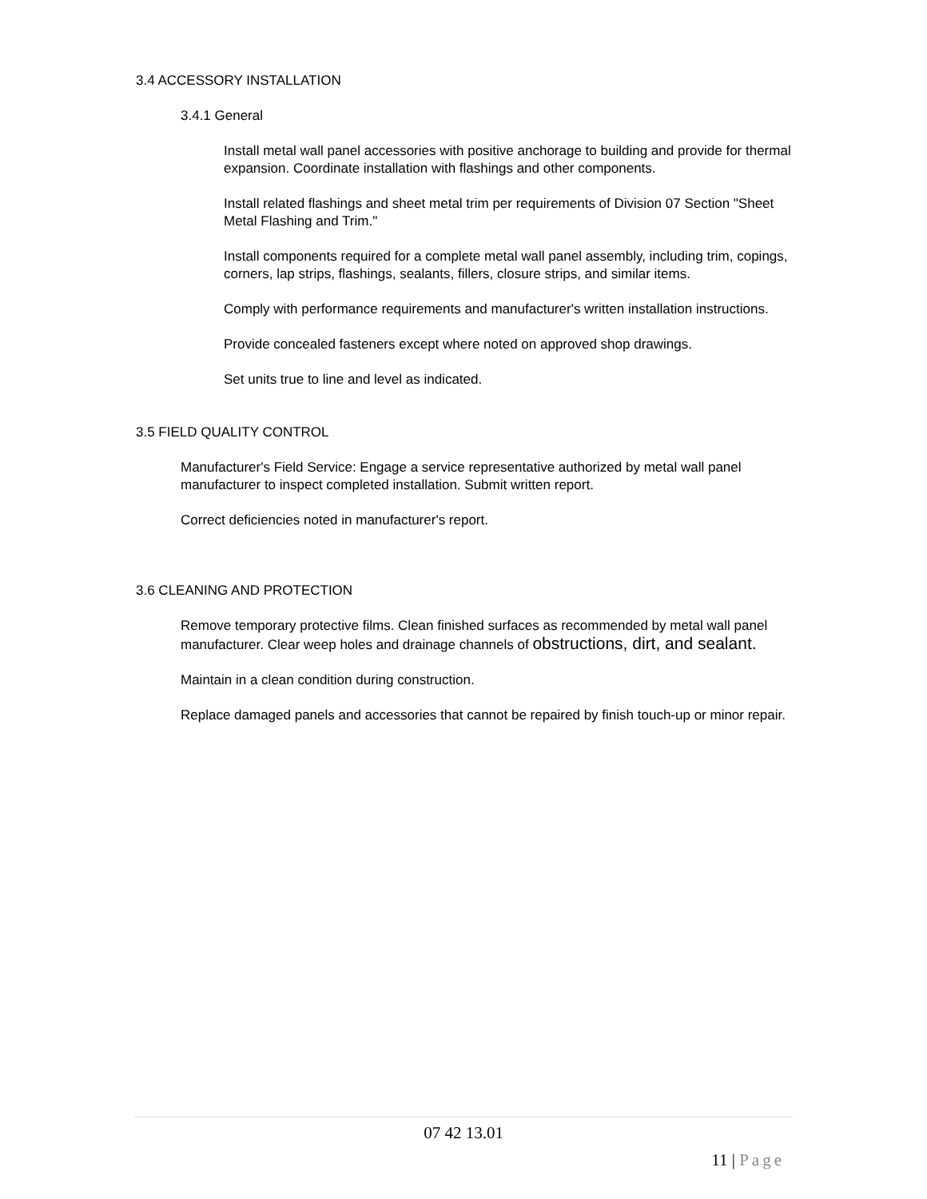3.4 ACCESSORY INSTALLATION
3.4.1 General
Install metal wall panel accessories with positive anchorage to building and provide for thermal expansion. Coordinate installation with flashings and other components.
Install related flashings and sheet metal trim per requirements of Division 07 Section "Sheet Metal Flashing and Trim."
Install components required for a complete metal wall panel assembly, including trim, copings, corners, lap strips, flashings, sealants, fillers, closure strips, and similar items.
Comply with performance requirements and manufacturer's written installation instructions.
Provide concealed fasteners except where noted on approved shop drawings.
Set units true to line and level as indicated.
3.5 FIELD QUALITY CONTROL
Manufacturer's Field Service: Engage a service representative authorized by metal wall panel manufacturer to inspect completed installation. Submit written report.
Correct deficiencies noted in manufacturer's report.
3.6 CLEANING AND PROTECTION
Remove temporary protective films. Clean finished surfaces as recommended by metal wall panel manufacturer. Clear weep holes and drainage channels of obstructions, dirt, and sealant.
Maintain in a clean condition during construction.
Replace damaged panels and accessories that cannot be repaired by finish touch-up or minor repair.
07 42 13.01
11 | Page